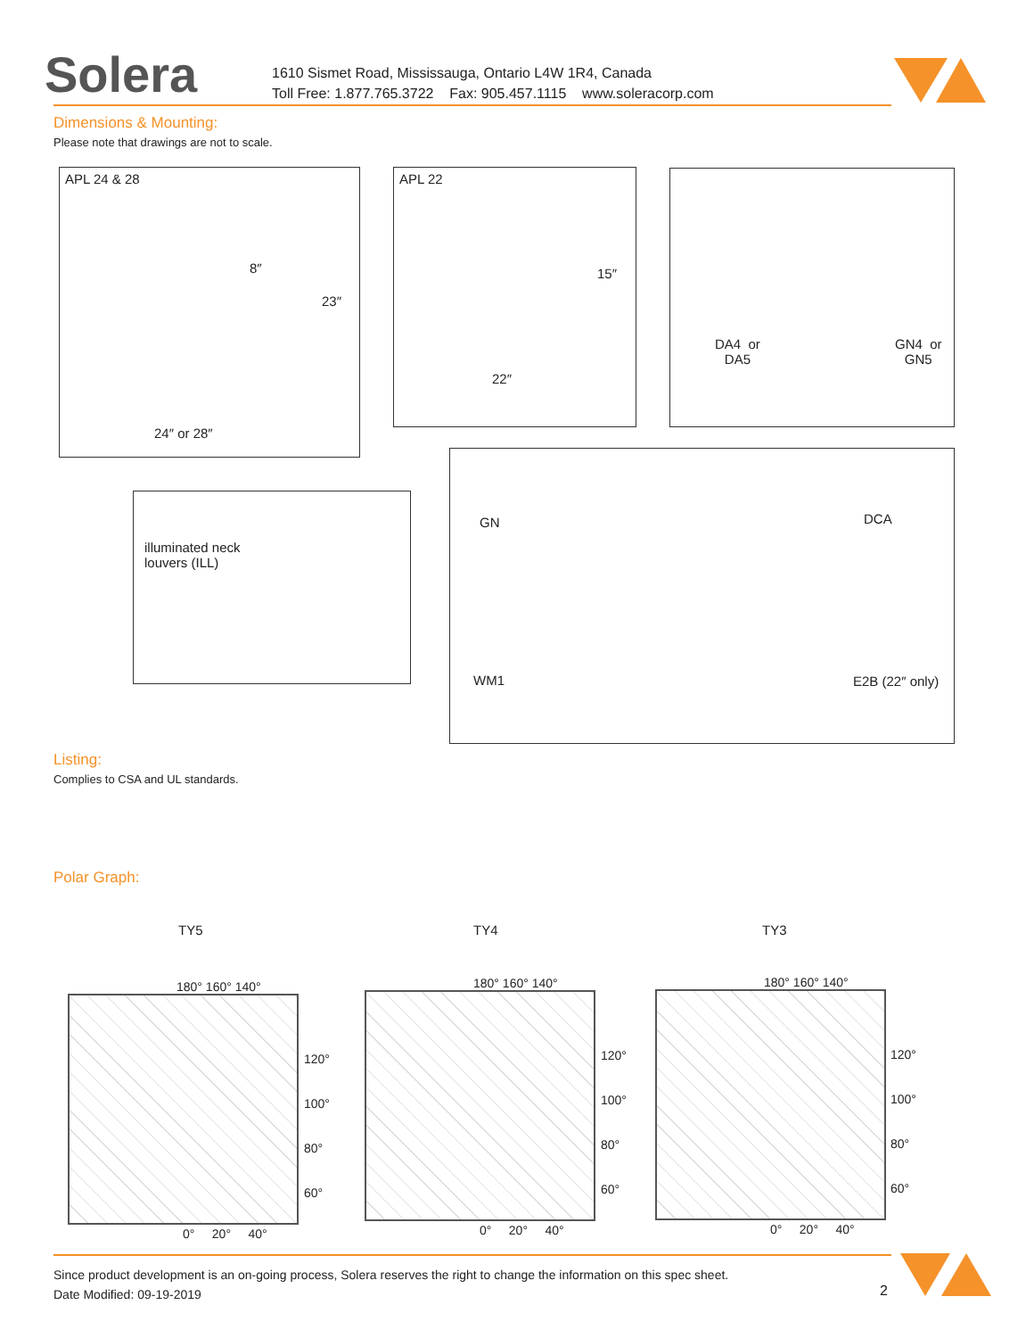Solera
1610 Sismet Road, Mississauga, Ontario L4W 1R4, Canada
Toll Free: 1.877.765.3722 Fax: 905.457.1115 www.soleracorp.com
Dimensions & Mounting:
Please note that drawings are not to scale.
APL 24 & 28
8″
23″
24″ or 28″
APL 22
15″
22″
DA4 or
DA5
GN4 or
GN5
illuminated neck
louvers (ILL)
GN DCA
WM1 E2B (22″ only)
Listing:
Complies to CSA and UL standards.
Polar Graph:
TY5 TY4 TY3
180° 160° 140°
120°
100°
80°
60°
0° 20° 40°
180° 160° 140°
120°
100°
80°
60°
0° 20° 40°
180° 160° 140°
120°
100°
80°
60°
0° 20° 40°
Since product development is an on-going process, Solera reserves the right to change the information on this spec sheet.
Date Modified: 09-19-2019
2